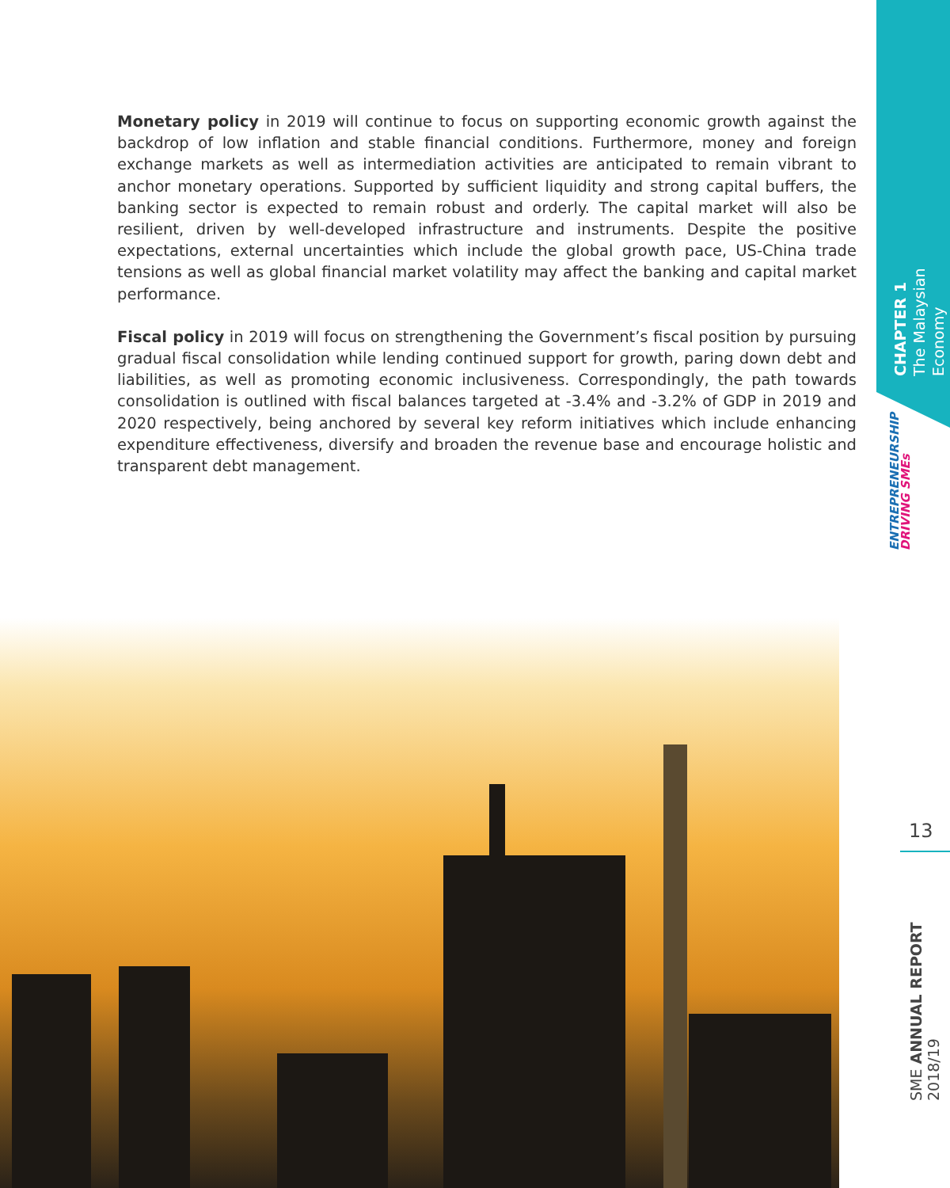Monetary policy in 2019 will continue to focus on supporting economic growth against the backdrop of low inflation and stable financial conditions. Furthermore, money and foreign exchange markets as well as intermediation activities are anticipated to remain vibrant to anchor monetary operations. Supported by sufficient liquidity and strong capital buffers, the banking sector is expected to remain robust and orderly. The capital market will also be resilient, driven by well-developed infrastructure and instruments. Despite the positive expectations, external uncertainties which include the global growth pace, US-China trade tensions as well as global financial market volatility may affect the banking and capital market performance.
Fiscal policy in 2019 will focus on strengthening the Government’s fiscal position by pursuing gradual fiscal consolidation while lending continued support for growth, paring down debt and liabilities, as well as promoting economic inclusiveness. Correspondingly, the path towards consolidation is outlined with fiscal balances targeted at -3.4% and -3.2% of GDP in 2019 and 2020 respectively, being anchored by several key reform initiatives which include enhancing expenditure effectiveness, diversify and broaden the revenue base and encourage holistic and transparent debt management.
CHAPTER 1
The Malaysian Economy
ENTREPRENEURSHIP
DRIVING SMEs
13
SME ANNUAL REPORT 2018/19